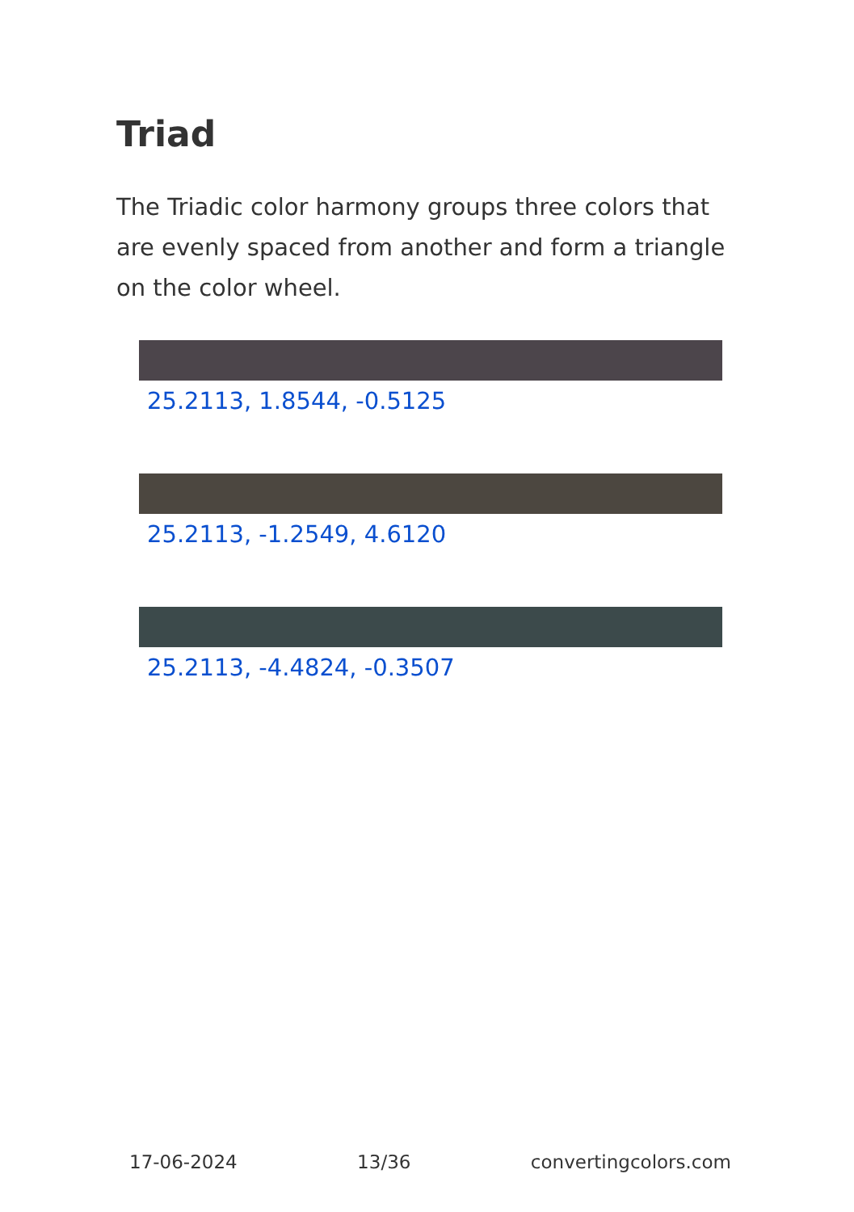Triad
The Triadic color harmony groups three colors that are evenly spaced from another and form a triangle on the color wheel.
25.2113, 1.8544, -0.5125
25.2113, -1.2549, 4.6120
25.2113, -4.4824, -0.3507
17-06-2024 13/36 convertingcolors.com